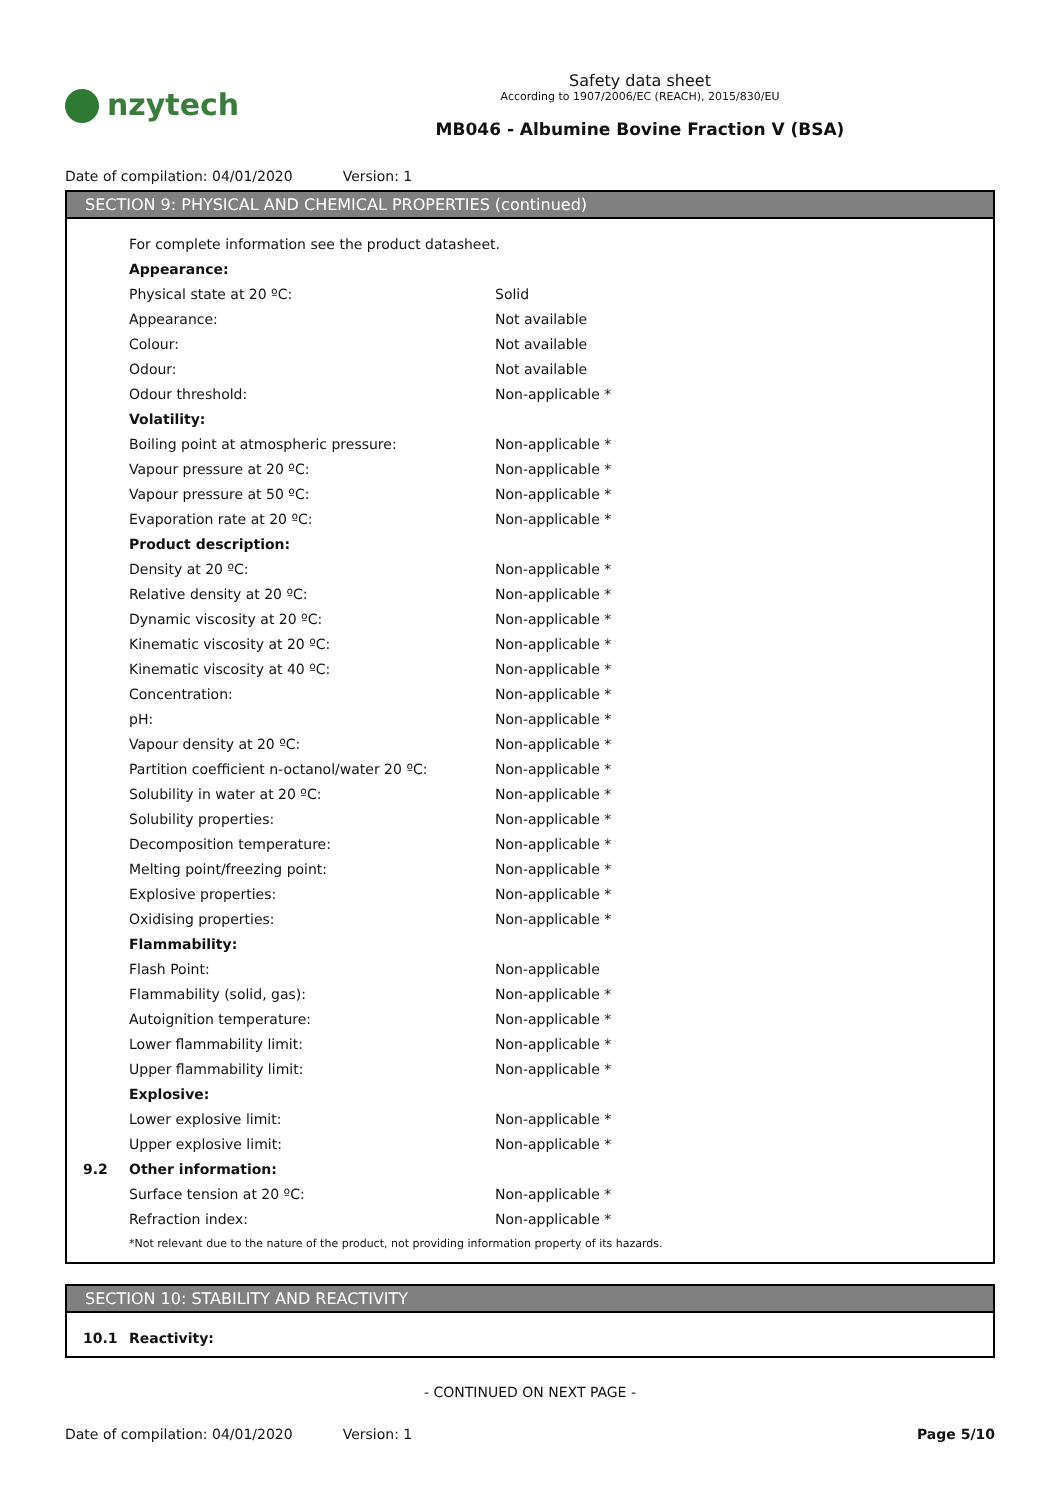nzytech
Safety data sheet
According to 1907/2006/EC (REACH), 2015/830/EU
MB046 - Albumine Bovine Fraction V (BSA)
Date of compilation: 04/01/2020 Version: 1
SECTION 9: PHYSICAL AND CHEMICAL PROPERTIES (continued)
| | For complete information see the product datasheet. | |
| | Appearance: | |
| | Physical state at 20 ºC: | Solid |
| | Appearance: | Not available |
| | Colour: | Not available |
| | Odour: | Not available |
| | Odour threshold: | Non-applicable * |
| | Volatility: | |
| | Boiling point at atmospheric pressure: | Non-applicable * |
| | Vapour pressure at 20 ºC: | Non-applicable * |
| | Vapour pressure at 50 ºC: | Non-applicable * |
| | Evaporation rate at 20 ºC: | Non-applicable * |
| | Product description: | |
| | Density at 20 ºC: | Non-applicable * |
| | Relative density at 20 ºC: | Non-applicable * |
| | Dynamic viscosity at 20 ºC: | Non-applicable * |
| | Kinematic viscosity at 20 ºC: | Non-applicable * |
| | Kinematic viscosity at 40 ºC: | Non-applicable * |
| | Concentration: | Non-applicable * |
| | pH: | Non-applicable * |
| | Vapour density at 20 ºC: | Non-applicable * |
| | Partition coefficient n-octanol/water 20 ºC: | Non-applicable * |
| | Solubility in water at 20 ºC: | Non-applicable * |
| | Solubility properties: | Non-applicable * |
| | Decomposition temperature: | Non-applicable * |
| | Melting point/freezing point: | Non-applicable * |
| | Explosive properties: | Non-applicable * |
| | Oxidising properties: | Non-applicable * |
| | Flammability: | |
| | Flash Point: | Non-applicable |
| | Flammability (solid, gas): | Non-applicable * |
| | Autoignition temperature: | Non-applicable * |
| | Lower flammability limit: | Non-applicable * |
| | Upper flammability limit: | Non-applicable * |
| | Explosive: | |
| | Lower explosive limit: | Non-applicable * |
| | Upper explosive limit: | Non-applicable * |
| 9.2 | Other information: | |
| | Surface tension at 20 ºC: | Non-applicable * |
| | Refraction index: | Non-applicable * |
| | *Not relevant due to the nature of the product, not providing information property of its hazards. | |
SECTION 10: STABILITY AND REACTIVITY
| 10.1 | Reactivity: |
- CONTINUED ON NEXT PAGE -
Date of compilation: 04/01/2020 Version: 1 Page 5/10